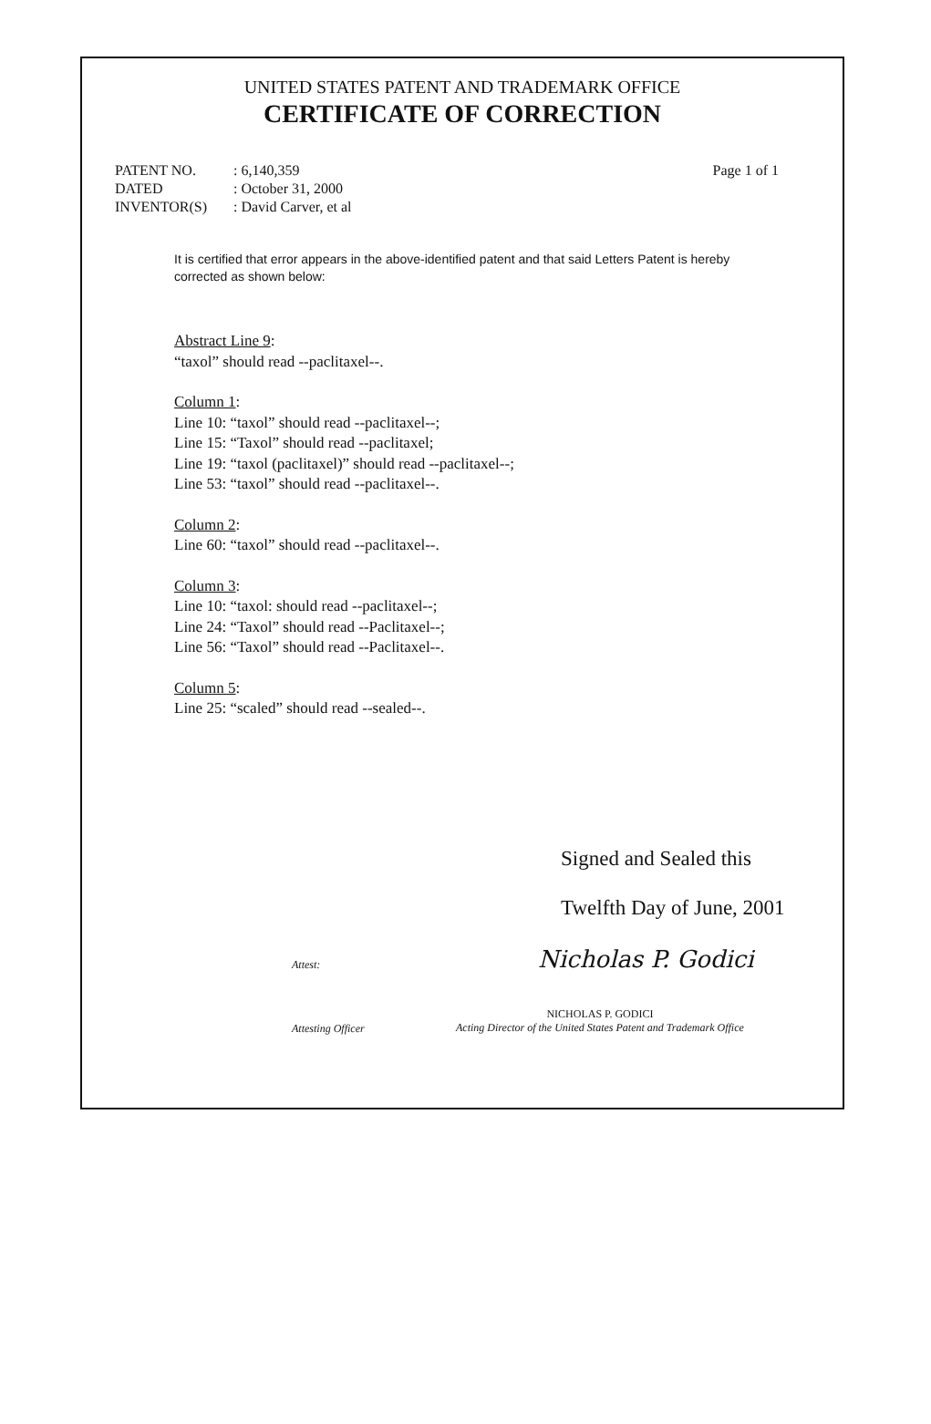UNITED STATES PATENT AND TRADEMARK OFFICE
CERTIFICATE OF CORRECTION
PATENT NO.
DATED
INVENTOR(S)
: 6,140,359
: October 31, 2000
: David Carver, et al
Page 1 of 1
It is certified that error appears in the above-identified patent and that said Letters Patent is hereby corrected as shown below:
Abstract Line 9:
“taxol” should read --paclitaxel--.
Column 1:
Line 10: “taxol” should read --paclitaxel--;
Line 15: “Taxol” should read --paclitaxel;
Line 19: “taxol (paclitaxel)” should read --paclitaxel--;
Line 53: “taxol” should read --paclitaxel--.
Column 2:
Line 60: “taxol” should read --paclitaxel--.
Column 3:
Line 10: “taxol: should read --paclitaxel--;
Line 24: “Taxol” should read --Paclitaxel--;
Line 56: “Taxol” should read --Paclitaxel--.
Column 5:
Line 25: “scaled” should read --sealed--.
Signed and Sealed this
Twelfth Day of June, 2001
Attest:
Nicholas P. Godici
Attesting Officer
NICHOLAS P. GODICI
Acting Director of the United States Patent and Trademark Office